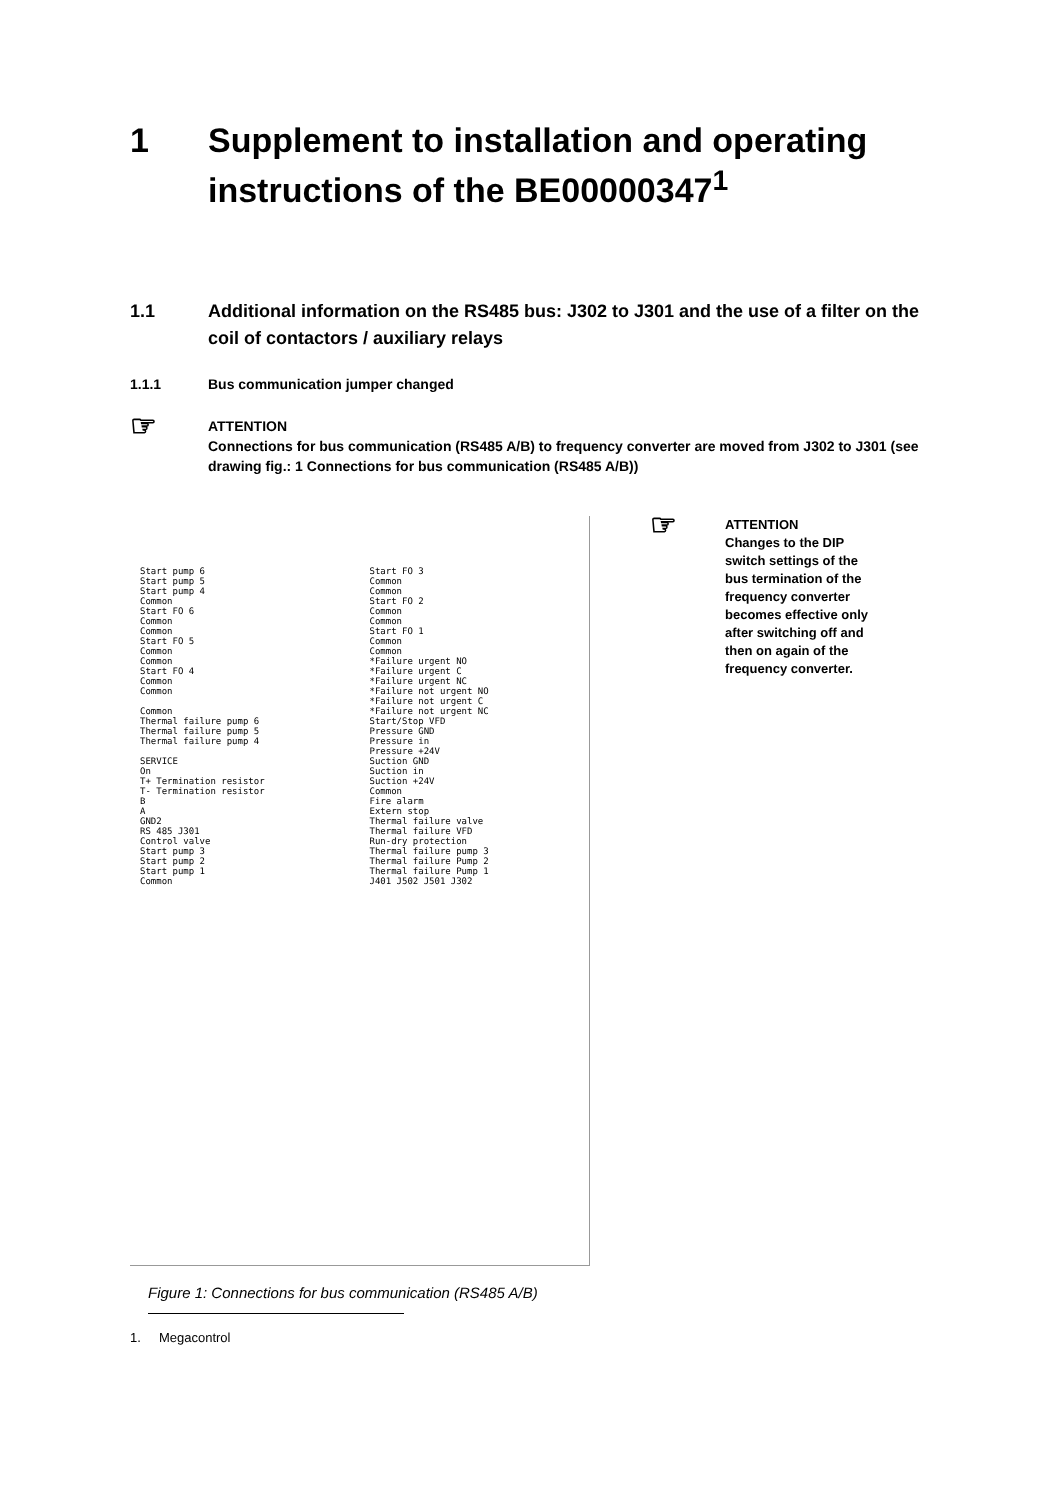1 Supplement to installation and operating instructions of the BE00000347<sup>1</sup>
1.1 Additional information on the RS485 bus: J302 to J301 and the use of a filter on the coil of contactors / auxiliary relays
1.1.1 Bus communication jumper changed
☞
ATTENTION
Connections for bus communication (RS485 A/B) to frequency converter are moved from J302 to J301 (see drawing fig.: 1 Connections for bus communication (RS485 A/B))
Start pump 6
Start pump 5
Start pump 4
Common
Start FO 6
Common
Common
Start FO 5
Common
Common
Start FO 4
Common
Common
Common
Thermal failure pump 6
Thermal failure pump 5
Thermal failure pump 4
SERVICE
On
T+ Termination resistor
T- Termination resistor
B
A
GND2
RS 485 J301
Control valve
Start pump 3
Start pump 2
Start pump 1
Common
Start FO 3
Common
Common
Start FO 2
Common
Common
Start FO 1
Common
Common
*Failure urgent NO
*Failure urgent C
*Failure urgent NC
*Failure not urgent NO
*Failure not urgent C
*Failure not urgent NC
Start/Stop VFD
Pressure GND
Pressure in
Pressure +24V
Suction GND
Suction in
Suction +24V
Common
Fire alarm
Extern stop
Thermal failure valve
Thermal failure VFD
Run-dry protection
Thermal failure pump 3
Thermal failure Pump 2
Thermal failure Pump 1
J401 J502 J501 J302
☞
ATTENTION
Changes to the DIP switch settings of the bus termination of the frequency converter becomes effective only after switching off and then on again of the frequency converter.
Figure 1: Connections for bus communication (RS485 A/B)
1. Megacontrol